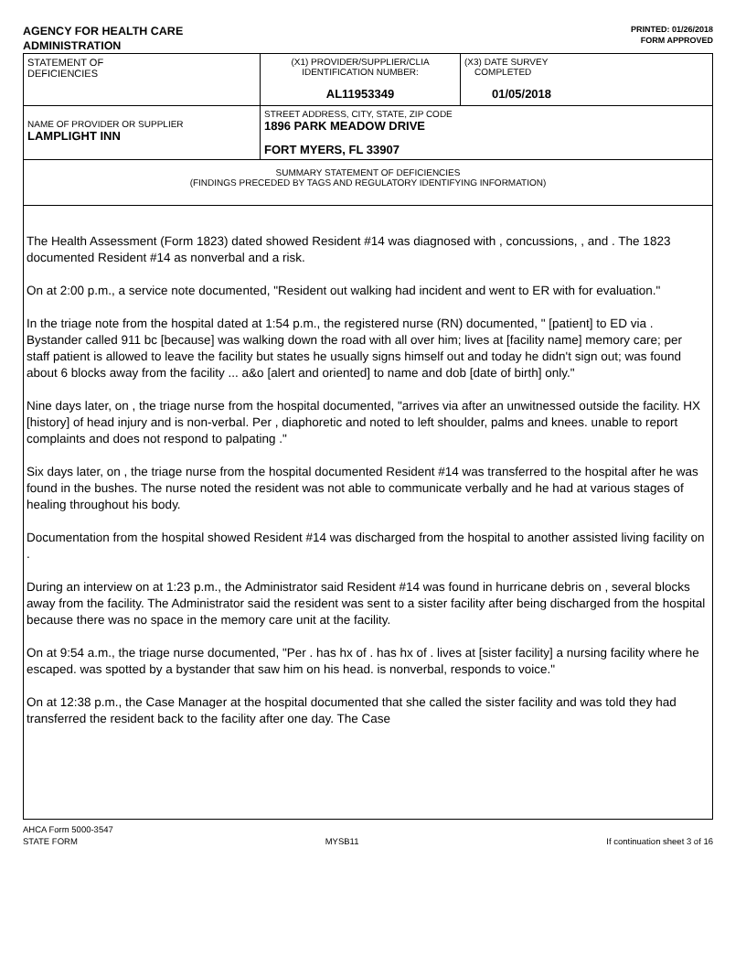AGENCY FOR HEALTH CARE
ADMINISTRATION
PRINTED: 01/26/2018
FORM APPROVED
| STATEMENT OF DEFICIENCIES | (X1) PROVIDER/SUPPLIER/CLIA IDENTIFICATION NUMBER: AL11953349 | (X3) DATE SURVEY COMPLETED 01/05/2018 |
| NAME OF PROVIDER OR SUPPLIER LAMPLIGHT INN | STREET ADDRESS, CITY, STATE, ZIP CODE 1896 PARK MEADOW DRIVE FORT MYERS, FL 33907 | |
| SUMMARY STATEMENT OF DEFICIENCIES (FINDINGS PRECEDED BY TAGS AND REGULATORY IDENTIFYING INFORMATION) | | |
The Health Assessment (Form 1823) dated showed Resident #14 was diagnosed with , concussions, , and . The 1823 documented Resident #14 as nonverbal and a risk.
On at 2:00 p.m., a service note documented, "Resident out walking had incident and went to ER with for evaluation."
In the triage note from the hospital dated at 1:54 p.m., the registered nurse (RN) documented, " [patient] to ED via . Bystander called 911 bc [because] was walking down the road with all over him; lives at [facility name] memory care; per staff patient is allowed to leave the facility but states he usually signs himself out and today he didn't sign out; was found about 6 blocks away from the facility ... a&o [alert and oriented] to name and dob [date of birth] only."
Nine days later, on , the triage nurse from the hospital documented, "arrives via after an unwitnessed outside the facility. HX [history] of head injury and is non-verbal. Per , diaphoretic and noted to left shoulder, palms and knees. unable to report complaints and does not respond to palpating ."
Six days later, on , the triage nurse from the hospital documented Resident #14 was transferred to the hospital after he was found in the bushes. The nurse noted the resident was not able to communicate verbally and he had at various stages of healing throughout his body.
Documentation from the hospital showed Resident #14 was discharged from the hospital to another assisted living facility on .
During an interview on at 1:23 p.m., the Administrator said Resident #14 was found in hurricane debris on , several blocks away from the facility. The Administrator said the resident was sent to a sister facility after being discharged from the hospital because there was no space in the memory care unit at the facility.
On at 9:54 a.m., the triage nurse documented, "Per . has hx of . has hx of . lives at [sister facility] a nursing facility where he escaped. was spotted by a bystander that saw him on his head. is nonverbal, responds to voice."
On at 12:38 p.m., the Case Manager at the hospital documented that she called the sister facility and was told they had transferred the resident back to the facility after one day. The Case
AHCA Form 5000-3547
STATE FORM MYSB11 If continuation sheet 3 of 16